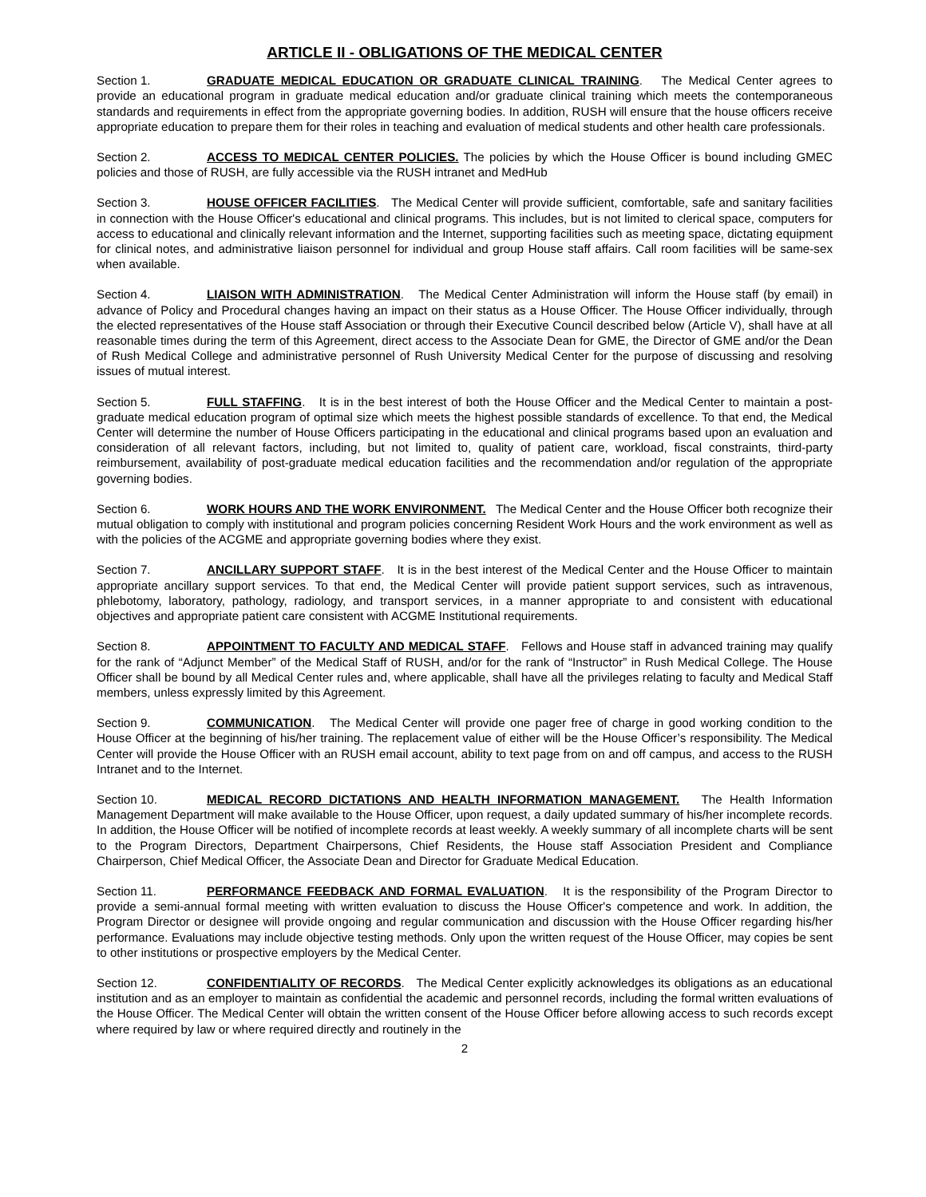ARTICLE II - OBLIGATIONS OF THE MEDICAL CENTER
Section 1. GRADUATE MEDICAL EDUCATION OR GRADUATE CLINICAL TRAINING. The Medical Center agrees to provide an educational program in graduate medical education and/or graduate clinical training which meets the contemporaneous standards and requirements in effect from the appropriate governing bodies. In addition, RUSH will ensure that the house officers receive appropriate education to prepare them for their roles in teaching and evaluation of medical students and other health care professionals.
Section 2. ACCESS TO MEDICAL CENTER POLICIES. The policies by which the House Officer is bound including GMEC policies and those of RUSH, are fully accessible via the RUSH intranet and MedHub
Section 3. HOUSE OFFICER FACILITIES. The Medical Center will provide sufficient, comfortable, safe and sanitary facilities in connection with the House Officer's educational and clinical programs. This includes, but is not limited to clerical space, computers for access to educational and clinically relevant information and the Internet, supporting facilities such as meeting space, dictating equipment for clinical notes, and administrative liaison personnel for individual and group House staff affairs. Call room facilities will be same-sex when available.
Section 4. LIAISON WITH ADMINISTRATION. The Medical Center Administration will inform the House staff (by email) in advance of Policy and Procedural changes having an impact on their status as a House Officer. The House Officer individually, through the elected representatives of the House staff Association or through their Executive Council described below (Article V), shall have at all reasonable times during the term of this Agreement, direct access to the Associate Dean for GME, the Director of GME and/or the Dean of Rush Medical College and administrative personnel of Rush University Medical Center for the purpose of discussing and resolving issues of mutual interest.
Section 5. FULL STAFFING. It is in the best interest of both the House Officer and the Medical Center to maintain a post-graduate medical education program of optimal size which meets the highest possible standards of excellence. To that end, the Medical Center will determine the number of House Officers participating in the educational and clinical programs based upon an evaluation and consideration of all relevant factors, including, but not limited to, quality of patient care, workload, fiscal constraints, third-party reimbursement, availability of post-graduate medical education facilities and the recommendation and/or regulation of the appropriate governing bodies.
Section 6. WORK HOURS AND THE WORK ENVIRONMENT. The Medical Center and the House Officer both recognize their mutual obligation to comply with institutional and program policies concerning Resident Work Hours and the work environment as well as with the policies of the ACGME and appropriate governing bodies where they exist.
Section 7. ANCILLARY SUPPORT STAFF. It is in the best interest of the Medical Center and the House Officer to maintain appropriate ancillary support services. To that end, the Medical Center will provide patient support services, such as intravenous, phlebotomy, laboratory, pathology, radiology, and transport services, in a manner appropriate to and consistent with educational objectives and appropriate patient care consistent with ACGME Institutional requirements.
Section 8. APPOINTMENT TO FACULTY AND MEDICAL STAFF. Fellows and House staff in advanced training may qualify for the rank of “Adjunct Member” of the Medical Staff of RUSH, and/or for the rank of “Instructor” in Rush Medical College. The House Officer shall be bound by all Medical Center rules and, where applicable, shall have all the privileges relating to faculty and Medical Staff members, unless expressly limited by this Agreement.
Section 9. COMMUNICATION. The Medical Center will provide one pager free of charge in good working condition to the House Officer at the beginning of his/her training. The replacement value of either will be the House Officer’s responsibility. The Medical Center will provide the House Officer with an RUSH email account, ability to text page from on and off campus, and access to the RUSH Intranet and to the Internet.
Section 10. MEDICAL RECORD DICTATIONS AND HEALTH INFORMATION MANAGEMENT. The Health Information Management Department will make available to the House Officer, upon request, a daily updated summary of his/her incomplete records. In addition, the House Officer will be notified of incomplete records at least weekly. A weekly summary of all incomplete charts will be sent to the Program Directors, Department Chairpersons, Chief Residents, the House staff Association President and Compliance Chairperson, Chief Medical Officer, the Associate Dean and Director for Graduate Medical Education.
Section 11. PERFORMANCE FEEDBACK AND FORMAL EVALUATION. It is the responsibility of the Program Director to provide a semi-annual formal meeting with written evaluation to discuss the House Officer's competence and work. In addition, the Program Director or designee will provide ongoing and regular communication and discussion with the House Officer regarding his/her performance. Evaluations may include objective testing methods. Only upon the written request of the House Officer, may copies be sent to other institutions or prospective employers by the Medical Center.
Section 12. CONFIDENTIALITY OF RECORDS. The Medical Center explicitly acknowledges its obligations as an educational institution and as an employer to maintain as confidential the academic and personnel records, including the formal written evaluations of the House Officer. The Medical Center will obtain the written consent of the House Officer before allowing access to such records except where required by law or where required directly and routinely in the
2